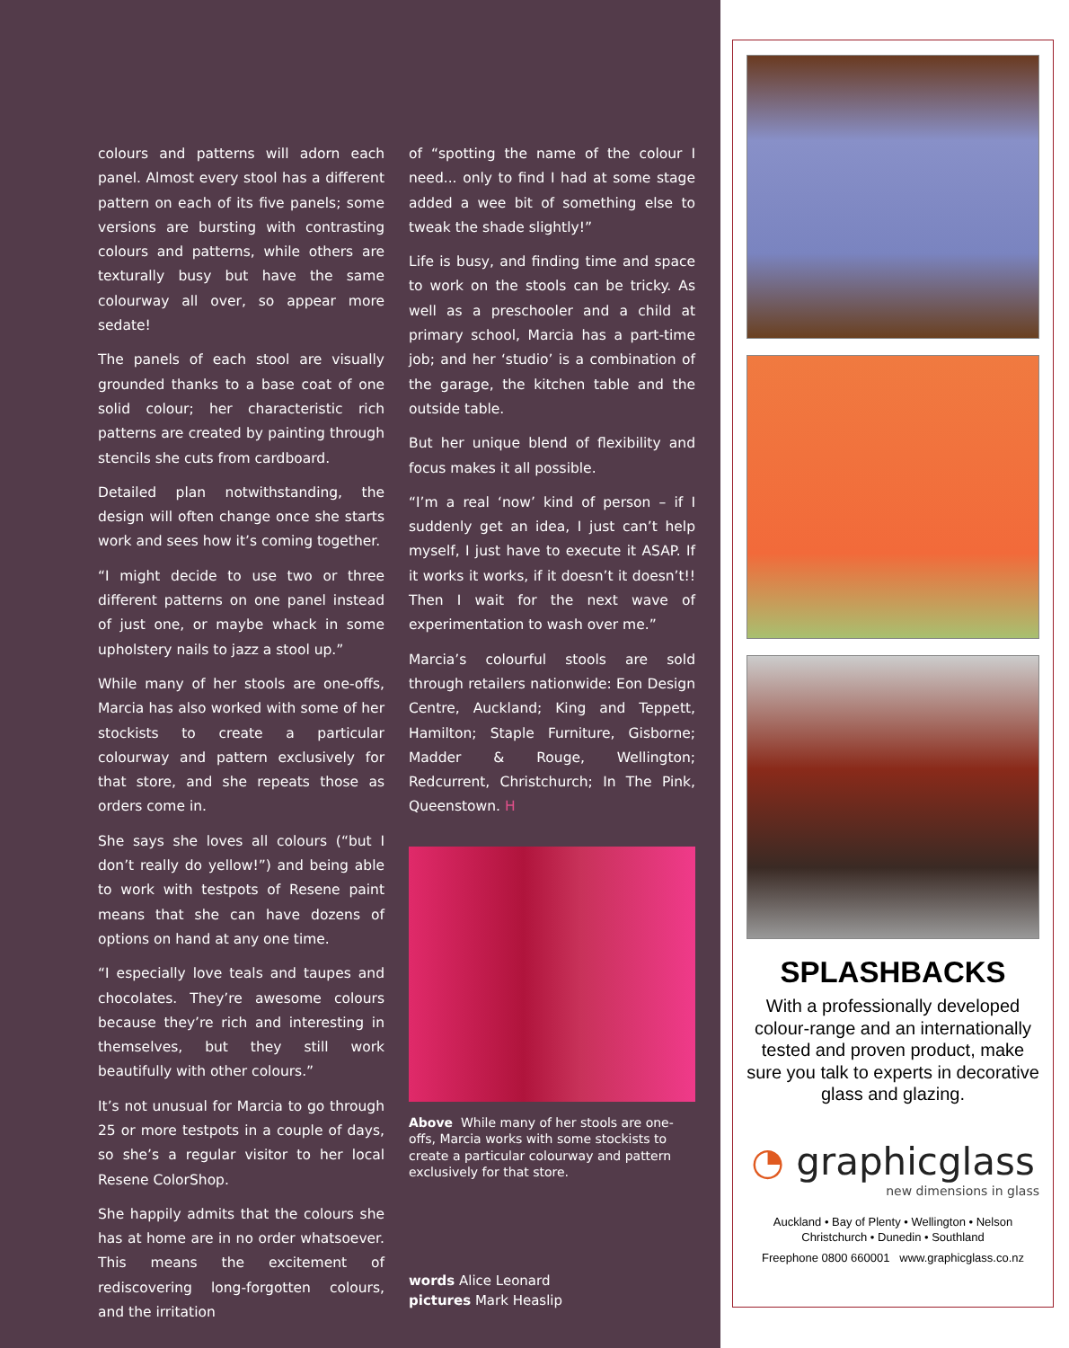colours and patterns will adorn each panel. Almost every stool has a different pattern on each of its five panels; some versions are bursting with contrasting colours and patterns, while others are texturally busy but have the same colourway all over, so appear more sedate!
The panels of each stool are visually grounded thanks to a base coat of one solid colour; her characteristic rich patterns are created by painting through stencils she cuts from cardboard.
Detailed plan notwithstanding, the design will often change once she starts work and sees how it’s coming together.
“I might decide to use two or three different patterns on one panel instead of just one, or maybe whack in some upholstery nails to jazz a stool up.”
While many of her stools are one-offs, Marcia has also worked with some of her stockists to create a particular colourway and pattern exclusively for that store, and she repeats those as orders come in.
She says she loves all colours (“but I don’t really do yellow!”) and being able to work with testpots of Resene paint means that she can have dozens of options on hand at any one time.
“I especially love teals and taupes and chocolates. They’re awesome colours because they’re rich and interesting in themselves, but they still work beautifully with other colours.”
It’s not unusual for Marcia to go through 25 or more testpots in a couple of days, so she’s a regular visitor to her local Resene ColorShop.
She happily admits that the colours she has at home are in no order whatsoever. This means the excitement of rediscovering long-forgotten colours, and the irritation
of “spotting the name of the colour I need... only to find I had at some stage added a wee bit of something else to tweak the shade slightly!”
Life is busy, and finding time and space to work on the stools can be tricky. As well as a preschooler and a child at primary school, Marcia has a part-time job; and her ‘studio’ is a combination of the garage, the kitchen table and the outside table.
But her unique blend of flexibility and focus makes it all possible.
“I’m a real ‘now’ kind of person – if I suddenly get an idea, I just can’t help myself, I just have to execute it ASAP. If it works it works, if it doesn’t it doesn’t!! Then I wait for the next wave of experimentation to wash over me.”
Marcia’s colourful stools are sold through retailers nationwide: Eon Design Centre, Auckland; King and Teppett, Hamilton; Staple Furniture, Gisborne; Madder & Rouge, Wellington; Redcurrent, Christchurch; In The Pink, Queenstown. H
Above While many of her stools are one-offs, Marcia works with some stockists to create a particular colourway and pattern exclusively for that store.
words Alice Leonard
pictures Mark Heaslip
SPLASHBACKS
With a professionally developed colour-range and an internationally tested and proven product, make sure you talk to experts in decorative glass and glazing.
◔ graphicglass
new dimensions in glass
Auckland • Bay of Plenty • Wellington • Nelson
Christchurch • Dunedin • Southland
Freephone 0800 660001 www.graphicglass.co.nz